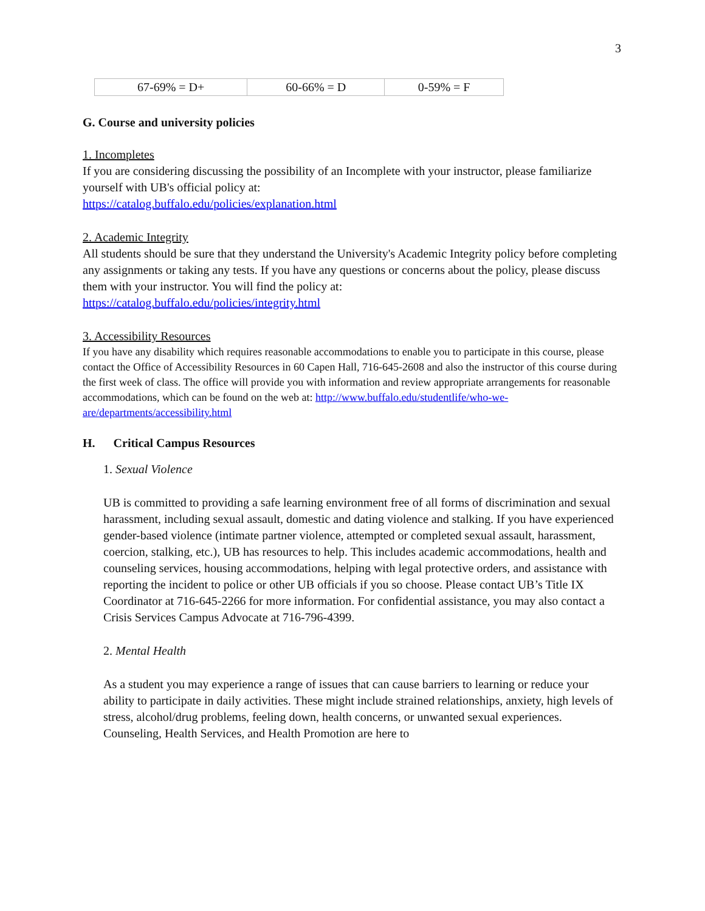3
| 67-69% = D+ | 60-66% = D | 0-59% = F |
G. Course and university policies
1. Incompletes
If you are considering discussing the possibility of an Incomplete with your instructor, please familiarize yourself with UB's official policy at:
https://catalog.buffalo.edu/policies/explanation.html
2. Academic Integrity
All students should be sure that they understand the University's Academic Integrity policy before completing any assignments or taking any tests. If you have any questions or concerns about the policy, please discuss them with your instructor. You will find the policy at:
https://catalog.buffalo.edu/policies/integrity.html
3. Accessibility Resources
If you have any disability which requires reasonable accommodations to enable you to participate in this course, please contact the Office of Accessibility Resources in 60 Capen Hall, 716-645-2608 and also the instructor of this course during the first week of class. The office will provide you with information and review appropriate arrangements for reasonable accommodations, which can be found on the web at: http://www.buffalo.edu/studentlife/who-we-are/departments/accessibility.html
H. Critical Campus Resources
1. Sexual Violence
UB is committed to providing a safe learning environment free of all forms of discrimination and sexual harassment, including sexual assault, domestic and dating violence and stalking. If you have experienced gender-based violence (intimate partner violence, attempted or completed sexual assault, harassment, coercion, stalking, etc.), UB has resources to help. This includes academic accommodations, health and counseling services, housing accommodations, helping with legal protective orders, and assistance with reporting the incident to police or other UB officials if you so choose. Please contact UB’s Title IX Coordinator at 716-645-2266 for more information. For confidential assistance, you may also contact a Crisis Services Campus Advocate at 716-796-4399.
2. Mental Health
As a student you may experience a range of issues that can cause barriers to learning or reduce your ability to participate in daily activities. These might include strained relationships, anxiety, high levels of stress, alcohol/drug problems, feeling down, health concerns, or unwanted sexual experiences. Counseling, Health Services, and Health Promotion are here to